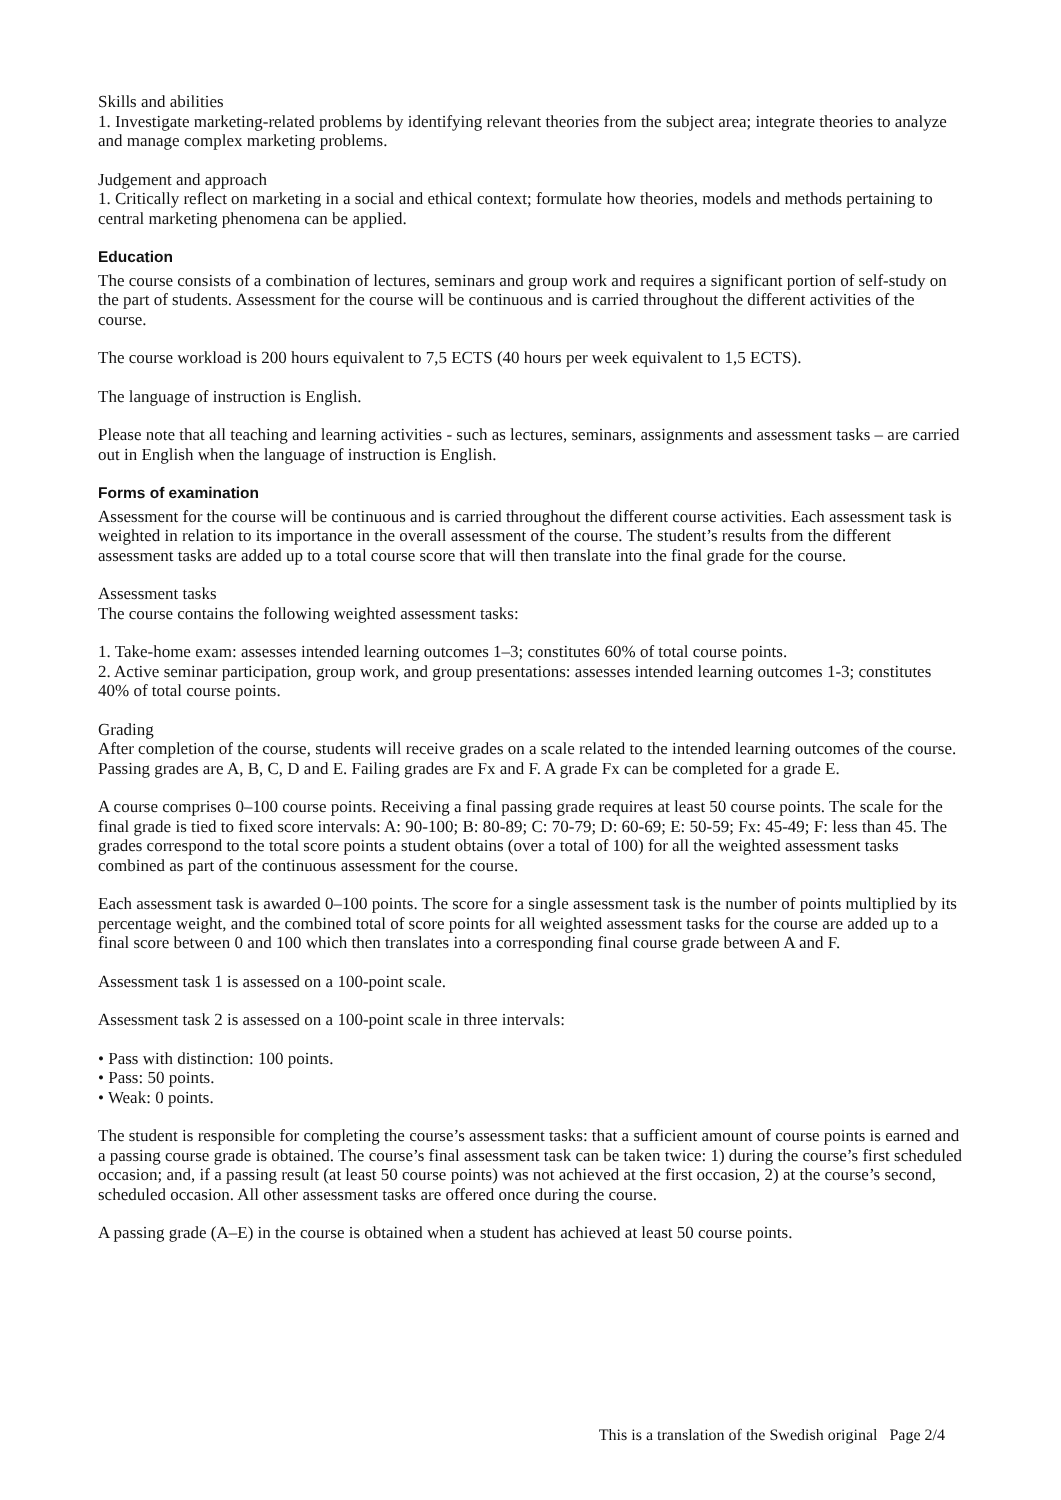Skills and abilities
1. Investigate marketing-related problems by identifying relevant theories from the subject area; integrate theories to analyze and manage complex marketing problems.
Judgement and approach
1. Critically reflect on marketing in a social and ethical context; formulate how theories, models and methods pertaining to central marketing phenomena can be applied.
Education
The course consists of a combination of lectures, seminars and group work and requires a significant portion of self-study on the part of students. Assessment for the course will be continuous and is carried throughout the different activities of the course.
The course workload is 200 hours equivalent to 7,5 ECTS (40 hours per week equivalent to 1,5 ECTS).
The language of instruction is English.
Please note that all teaching and learning activities - such as lectures, seminars, assignments and assessment tasks – are carried out in English when the language of instruction is English.
Forms of examination
Assessment for the course will be continuous and is carried throughout the different course activities. Each assessment task is weighted in relation to its importance in the overall assessment of the course. The student’s results from the different assessment tasks are added up to a total course score that will then translate into the final grade for the course.
Assessment tasks
The course contains the following weighted assessment tasks:
1. Take-home exam: assesses intended learning outcomes 1–3; constitutes 60% of total course points.
2. Active seminar participation, group work, and group presentations: assesses intended learning outcomes 1-3; constitutes 40% of total course points.
Grading
After completion of the course, students will receive grades on a scale related to the intended learning outcomes of the course. Passing grades are A, B, C, D and E. Failing grades are Fx and F. A grade Fx can be completed for a grade E.
A course comprises 0–100 course points. Receiving a final passing grade requires at least 50 course points. The scale for the final grade is tied to fixed score intervals: A: 90-100; B: 80-89; C: 70-79; D: 60-69; E: 50-59; Fx: 45-49; F: less than 45. The grades correspond to the total score points a student obtains (over a total of 100) for all the weighted assessment tasks combined as part of the continuous assessment for the course.
Each assessment task is awarded 0–100 points. The score for a single assessment task is the number of points multiplied by its percentage weight, and the combined total of score points for all weighted assessment tasks for the course are added up to a final score between 0 and 100 which then translates into a corresponding final course grade between A and F.
Assessment task 1 is assessed on a 100-point scale.
Assessment task 2 is assessed on a 100-point scale in three intervals:
• Pass with distinction: 100 points.
• Pass: 50 points.
• Weak: 0 points.
The student is responsible for completing the course’s assessment tasks: that a sufficient amount of course points is earned and a passing course grade is obtained. The course’s final assessment task can be taken twice: 1) during the course’s first scheduled occasion; and, if a passing result (at least 50 course points) was not achieved at the first occasion, 2) at the course’s second, scheduled occasion. All other assessment tasks are offered once during the course.
A passing grade (A–E) in the course is obtained when a student has achieved at least 50 course points.
This is a translation of the Swedish original Page 2/4